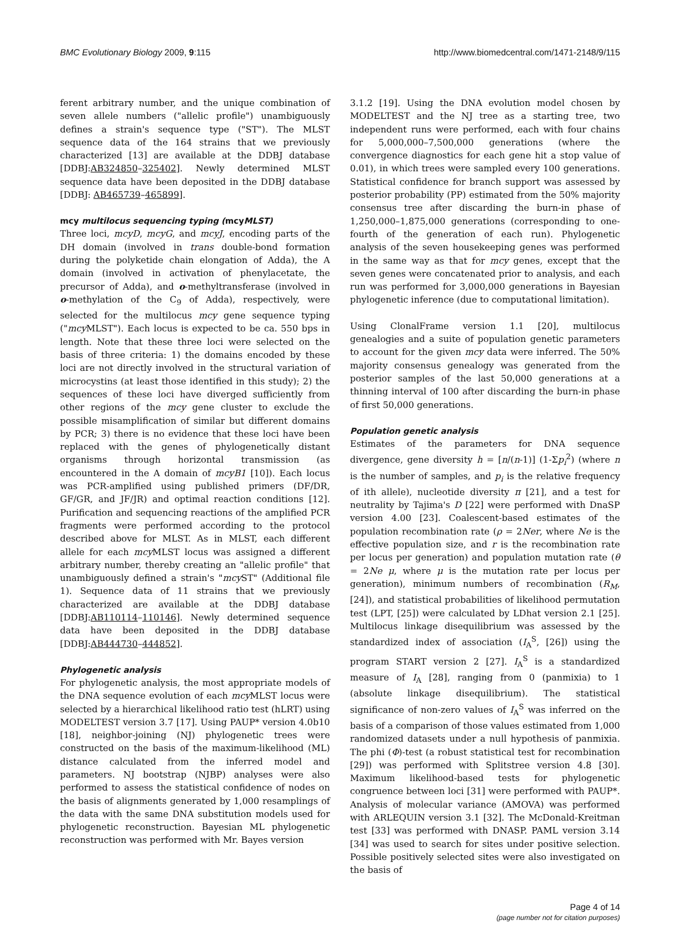BMC Evolutionary Biology 2009, 9:115 http://www.biomedcentral.com/1471-2148/9/115
ferent arbitrary number, and the unique combination of seven allele numbers ("allelic profile") unambiguously defines a strain's sequence type ("ST"). The MLST sequence data of the 164 strains that we previously characterized [13] are available at the DDBJ database [DDBJ:AB324850–325402]. Newly determined MLST sequence data have been deposited in the DDBJ database [DDBJ: AB465739–465899].
mcy multilocus sequencing typing (mcy MLST)
Three loci, mcyD, mcyG, and mcyJ, encoding parts of the DH domain (involved in trans double-bond formation during the polyketide chain elongation of Adda), the A domain (involved in activation of phenylacetate, the precursor of Adda), and o-methyltransferase (involved in o-methylation of the C<sub>9</sub> of Adda), respectively, were selected for the multilocus mcy gene sequence typing ("mcy MLST"). Each locus is expected to be ca. 550 bps in length. Note that these three loci were selected on the basis of three criteria: 1) the domains encoded by these loci are not directly involved in the structural variation of microcystins (at least those identified in this study); 2) the sequences of these loci have diverged sufficiently from other regions of the mcy gene cluster to exclude the possible misamplification of similar but different domains by PCR; 3) there is no evidence that these loci have been replaced with the genes of phylogenetically distant organisms through horizontal transmission (as encountered in the A domain of mcyB1 [10]). Each locus was PCR-amplified using published primers (DF/DR, GF/GR, and JF/JR) and optimal reaction conditions [12]. Purification and sequencing reactions of the amplified PCR fragments were performed according to the protocol described above for MLST. As in MLST, each different allele for each mcy MLST locus was assigned a different arbitrary number, thereby creating an "allelic profile" that unambiguously defined a strain's "mcy ST" (Additional file 1). Sequence data of 11 strains that we previously characterized are available at the DDBJ database [DDBJ:AB110114–110146]. Newly determined sequence data have been deposited in the DDBJ database [DDBJ:AB444730–444852].
Phylogenetic analysis
For phylogenetic analysis, the most appropriate models of the DNA sequence evolution of each mcy MLST locus were selected by a hierarchical likelihood ratio test (hLRT) using MODELTEST version 3.7 [17]. Using PAUP* version 4.0b10 [18], neighbor-joining (NJ) phylogenetic trees were constructed on the basis of the maximum-likelihood (ML) distance calculated from the inferred model and parameters. NJ bootstrap (NJBP) analyses were also performed to assess the statistical confidence of nodes on the basis of alignments generated by 1,000 resamplings of the data with the same DNA substitution models used for phylogenetic reconstruction. Bayesian ML phylogenetic reconstruction was performed with Mr. Bayes version
3.1.2 [19]. Using the DNA evolution model chosen by MODELTEST and the NJ tree as a starting tree, two independent runs were performed, each with four chains for 5,000,000–7,500,000 generations (where the convergence diagnostics for each gene hit a stop value of 0.01), in which trees were sampled every 100 generations. Statistical confidence for branch support was assessed by posterior probability (PP) estimated from the 50% majority consensus tree after discarding the burn-in phase of 1,250,000–1,875,000 generations (corresponding to one-fourth of the generation of each run). Phylogenetic analysis of the seven housekeeping genes was performed in the same way as that for mcy genes, except that the seven genes were concatenated prior to analysis, and each run was performed for 3,000,000 generations in Bayesian phylogenetic inference (due to computational limitation).
Using ClonalFrame version 1.1 [20], multilocus genealogies and a suite of population genetic parameters to account for the given mcy data were inferred. The 50% majority consensus genealogy was generated from the posterior samples of the last 50,000 generations at a thinning interval of 100 after discarding the burn-in phase of first 50,000 generations.
Population genetic analysis
Estimates of the parameters for DNA sequence divergence, gene diversity h = [n/(n-1)] (1-Σp<sub>i</sub><sup>2</sup>) (where n is the number of samples, and p<sub>i</sub> is the relative frequency of ith allele), nucleotide diversity π [21], and a test for neutrality by Tajima's D [22] were performed with DnaSP version 4.00 [23]. Coalescent-based estimates of the population recombination rate (ρ = 2Ner, where Ne is the effective population size, and r is the recombination rate per locus per generation) and population mutation rate (θ = 2Ne μ, where μ is the mutation rate per locus per generation), minimum numbers of recombination (R<sub>M</sub>, [24]), and statistical probabilities of likelihood permutation test (LPT, [25]) were calculated by LDhat version 2.1 [25]. Multilocus linkage disequilibrium was assessed by the standardized index of association (I<sub>A</sub><sup>S</sup>, [26]) using the program START version 2 [27]. I<sub>A</sub><sup>S</sup> is a standardized measure of I<sub>A</sub> [28], ranging from 0 (panmixia) to 1 (absolute linkage disequilibrium). The statistical significance of non-zero values of I<sub>A</sub><sup>S</sup> was inferred on the basis of a comparison of those values estimated from 1,000 randomized datasets under a null hypothesis of panmixia. The phi (Φ)-test (a robust statistical test for recombination [29]) was performed with Splitstree version 4.8 [30]. Maximum likelihood-based tests for phylogenetic congruence between loci [31] were performed with PAUP*. Analysis of molecular variance (AMOVA) was performed with ARLEQUIN version 3.1 [32]. The McDonald-Kreitman test [33] was performed with DNASP. PAML version 3.14 [34] was used to search for sites under positive selection. Possible positively selected sites were also investigated on the basis of
Page 4 of 14
(page number not for citation purposes)